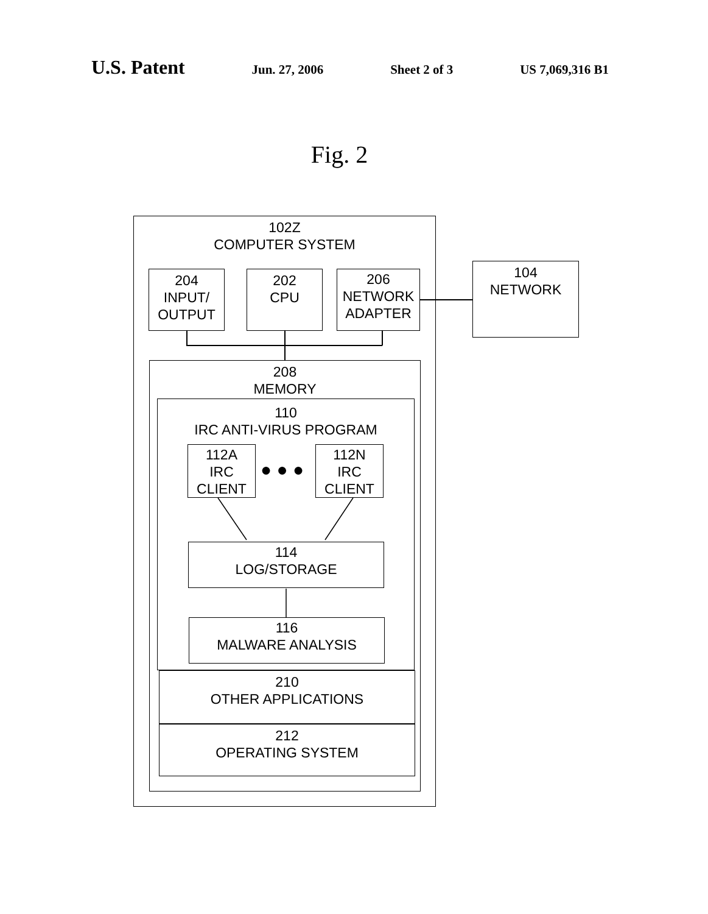U.S. Patent Jun. 27, 2006 Sheet 2 of 3 US 7,069,316 B1
Fig. 2
102Z
COMPUTER SYSTEM
204
INPUT/
OUTPUT
202
CPU
206
NETWORK
ADAPTER
104
NETWORK
208
MEMORY
110
IRC ANTI-VIRUS PROGRAM
112A
IRC
CLIENT
● ● ●
112N
IRC
CLIENT
114
LOG/STORAGE
116
MALWARE ANALYSIS
210
OTHER APPLICATIONS
212
OPERATING SYSTEM